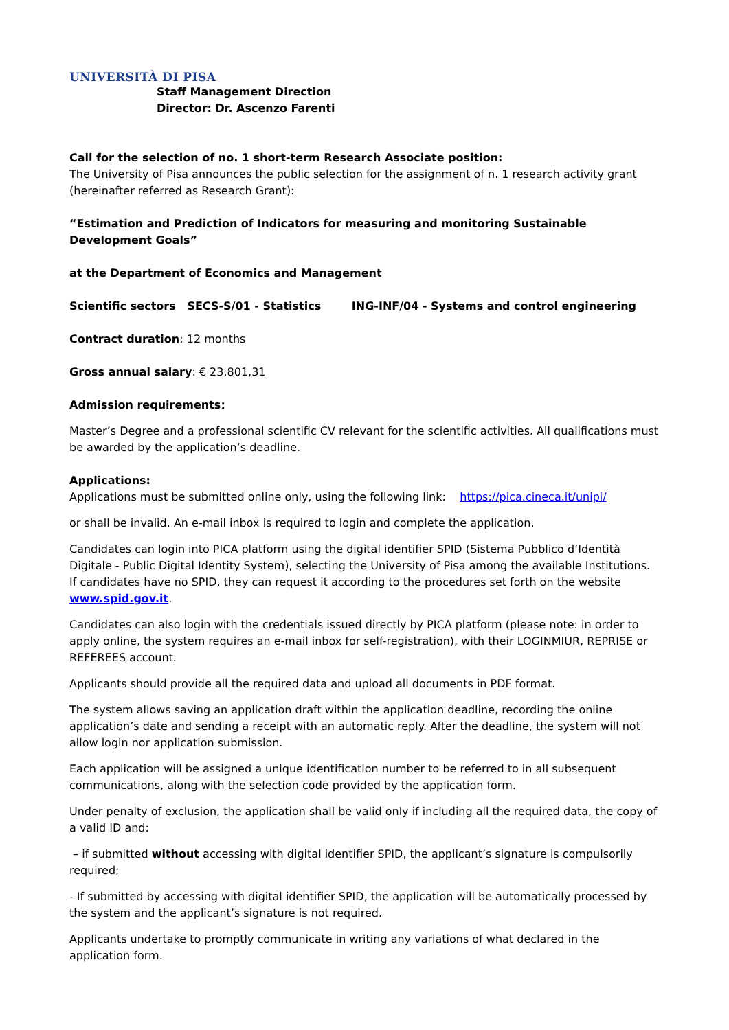UNIVERSITÀ DI PISA
Staff Management Direction
Director: Dr. Ascenzo Farenti
Call for the selection of no. 1 short-term Research Associate position:
The University of Pisa announces the public selection for the assignment of n. 1 research activity grant (hereinafter referred as Research Grant):
“Estimation and Prediction of Indicators for measuring and monitoring Sustainable Development Goals”
at the Department of Economics and Management
Scientific sectors SECS-S/01 - Statistics ING-INF/04 - Systems and control engineering
Contract duration: 12 months
Gross annual salary: € 23.801,31
Admission requirements:
Master’s Degree and a professional scientific CV relevant for the scientific activities. All qualifications must be awarded by the application’s deadline.
Applications:
Applications must be submitted online only, using the following link: https://pica.cineca.it/unipi/
or shall be invalid. An e-mail inbox is required to login and complete the application.
Candidates can login into PICA platform using the digital identifier SPID (Sistema Pubblico d’Identità Digitale - Public Digital Identity System), selecting the University of Pisa among the available Institutions. If candidates have no SPID, they can request it according to the procedures set forth on the website www.spid.gov.it.
Candidates can also login with the credentials issued directly by PICA platform (please note: in order to apply online, the system requires an e-mail inbox for self-registration), with their LOGINMIUR, REPRISE or REFEREES account.
Applicants should provide all the required data and upload all documents in PDF format.
The system allows saving an application draft within the application deadline, recording the online application’s date and sending a receipt with an automatic reply. After the deadline, the system will not allow login nor application submission.
Each application will be assigned a unique identification number to be referred to in all subsequent communications, along with the selection code provided by the application form.
Under penalty of exclusion, the application shall be valid only if including all the required data, the copy of a valid ID and:
– if submitted without accessing with digital identifier SPID, the applicant’s signature is compulsorily required;
- If submitted by accessing with digital identifier SPID, the application will be automatically processed by the system and the applicant’s signature is not required.
Applicants undertake to promptly communicate in writing any variations of what declared in the application form.